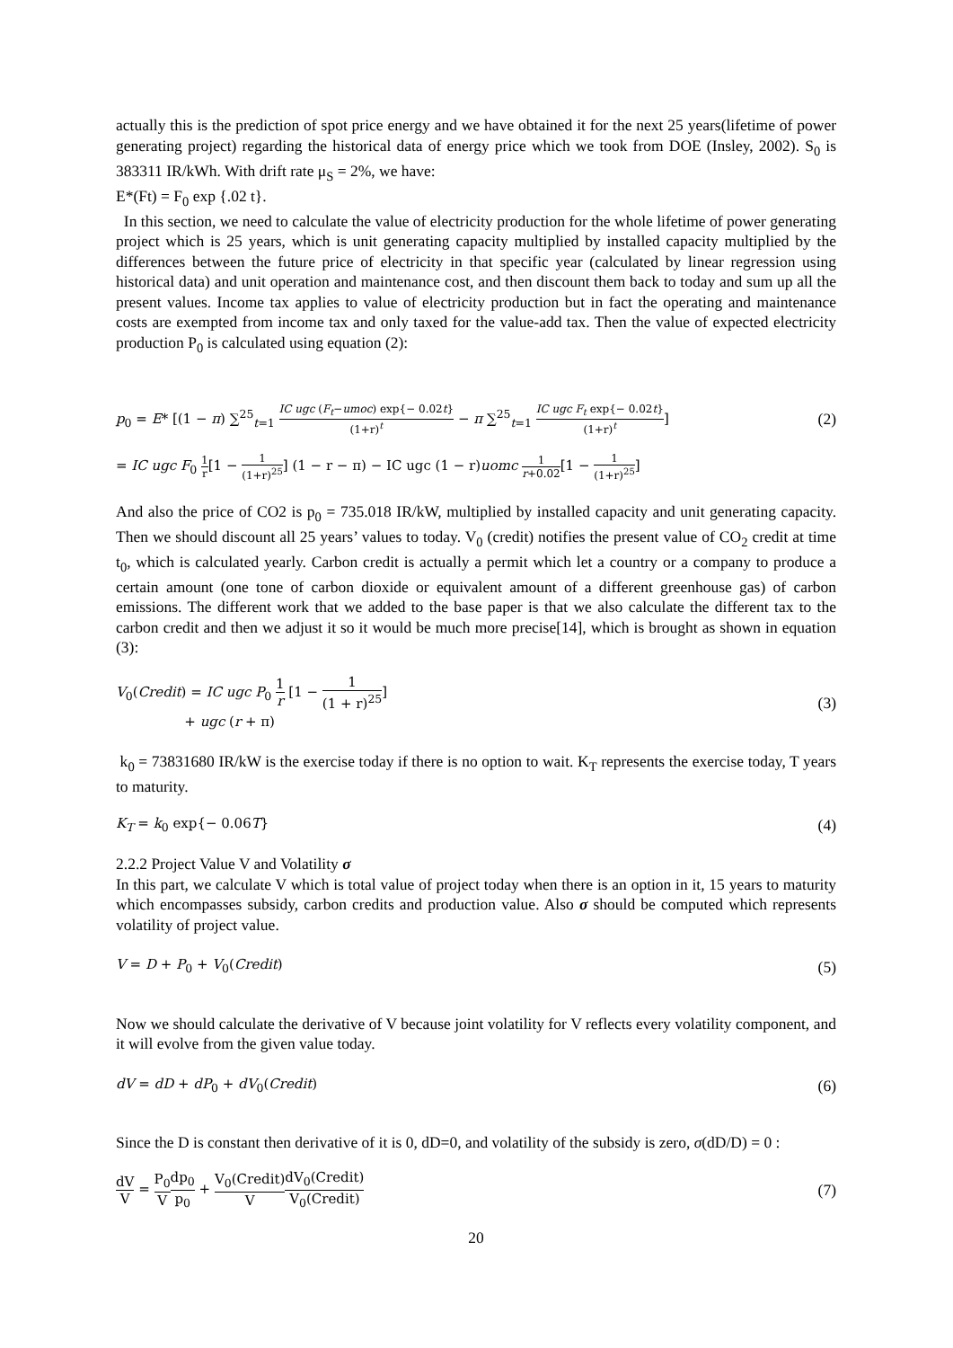actually this is the prediction of spot price energy and we have obtained it for the next 25 years(lifetime of power generating project) regarding the historical data of energy price which we took from DOE (Insley, 2002). S<sub>0</sub> is 383311 IR/kWh. With drift rate μ<sub>S</sub> = 2%, we have:
E*(Ft) = F<sub>0</sub> exp {.02 t}.
In this section, we need to calculate the value of electricity production for the whole lifetime of power generating project which is 25 years, which is unit generating capacity multiplied by installed capacity multiplied by the differences between the future price of electricity in that specific year (calculated by linear regression using historical data) and unit operation and maintenance cost, and then discount them back to today and sum up all the present values. Income tax applies to value of electricity production but in fact the operating and maintenance costs are exempted from income tax and only taxed for the value-add tax. Then the value of expected electricity production P<sub>0</sub> is calculated using equation (2):
p<sub>0</sub> = E* [(1 − π) ∑<sup>25</sup><sub>t=1</sub> IC ugc (F<sub>t</sub>−umoc) exp{− 0.02t} (1+r)<sup>t</sup> − π ∑<sup>25</sup><sub>t=1</sub> IC ugc F<sub>t</sub> exp{− 0.02t} (1+r)<sup>t</sup>]
(2)
= IC ugc F<sub>0</sub> 1 r[1 − 1 (1+r)<sup>25</sup>] (1 − r − π) − IC ugc (1 − r)uomc 1 r+0.02[1 − 1 (1+r)<sup>25</sup>]
And also the price of CO2 is p<sub>0</sub> = 735.018 IR/kW, multiplied by installed capacity and unit generating capacity. Then we should discount all 25 years’ values to today. V<sub>0</sub> (credit) notifies the present value of CO<sub>2</sub> credit at time t<sub>0</sub>, which is calculated yearly. Carbon credit is actually a permit which let a country or a company to produce a certain amount (one tone of carbon dioxide or equivalent amount of a different greenhouse gas) of carbon emissions. The different work that we added to the base paper is that we also calculate the different tax to the carbon credit and then we adjust it so it would be much more precise[14], which is brought as shown in equation (3):
V<sub>0</sub>(Credit) = IC ugc P<sub>0</sub> 1 r [1 − 1 (1 + r)<sup>25</sup>]
+ ugc (r + π)
(3)
k<sub>0</sub> = 73831680 IR/kW is the exercise today if there is no option to wait. K<sub>T</sub> represents the exercise today, T years to maturity.
K<sub>T</sub> = k<sub>0</sub> exp{− 0.06T}
(4)
2.2.2 Project Value V and Volatility σ
In this part, we calculate V which is total value of project today when there is an option in it, 15 years to maturity which encompasses subsidy, carbon credits and production value. Also σ should be computed which represents volatility of project value.
V = D + P<sub>0</sub> + V<sub>0</sub>(Credit)
(5)
Now we should calculate the derivative of V because joint volatility for V reflects every volatility component, and it will evolve from the given value today.
dV = dD + dP<sub>0</sub> + dV<sub>0</sub>(Credit)
(6)
Since the D is constant then derivative of it is 0, dD=0, and volatility of the subsidy is zero, σ(dD/D) = 0 :
dV V = P<sub>0</sub> V dp<sub>0</sub> p<sub>0</sub> + V<sub>0</sub>(Credit) V dV<sub>0</sub>(Credit) V<sub>0</sub>(Credit)
(7)
20